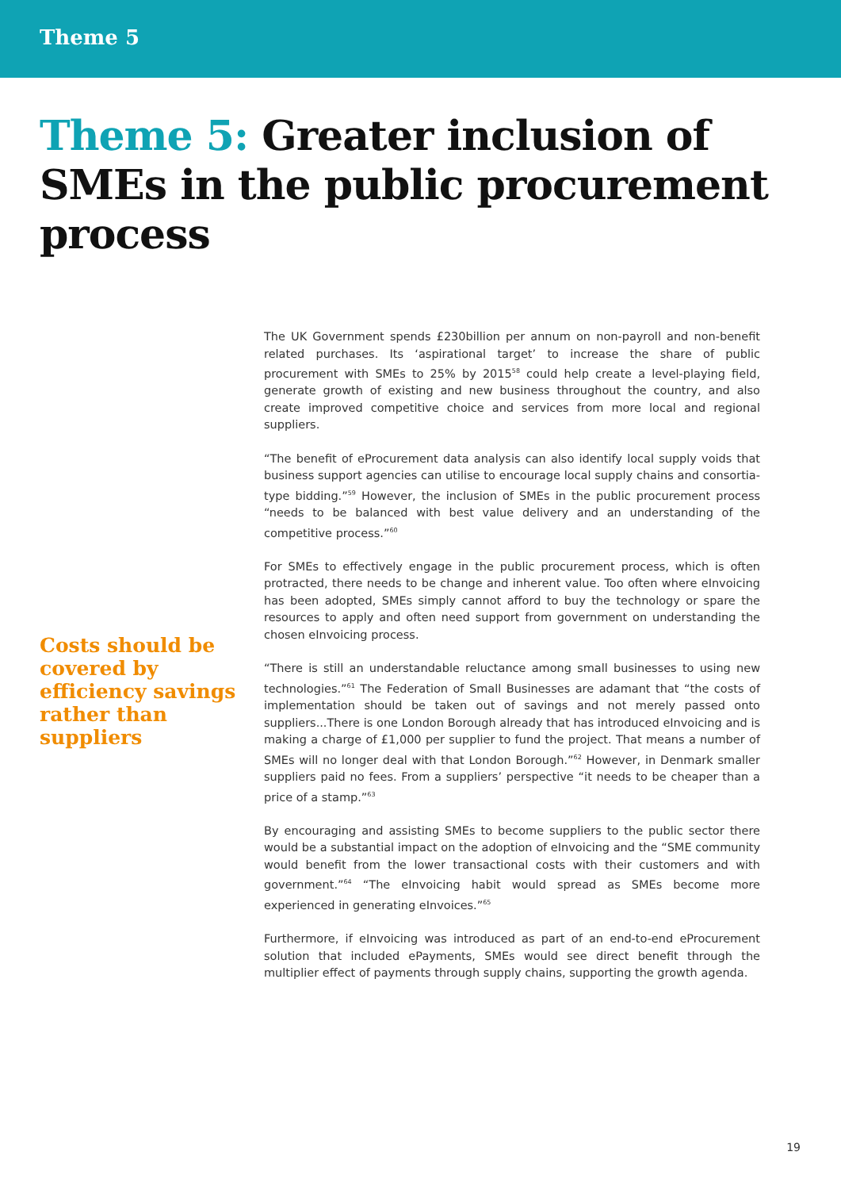Theme 5
Theme 5: Greater inclusion of SMEs in the public procurement process
Costs should be covered by efficiency savings rather than suppliers
The UK Government spends £230billion per annum on non-payroll and non-benefit related purchases. Its ‘aspirational target’ to increase the share of public procurement with SMEs to 25% by 2015<sup>58</sup> could help create a level-playing field, generate growth of existing and new business throughout the country, and also create improved competitive choice and services from more local and regional suppliers.
“The benefit of eProcurement data analysis can also identify local supply voids that business support agencies can utilise to encourage local supply chains and consortia-type bidding.”<sup>59</sup> However, the inclusion of SMEs in the public procurement process “needs to be balanced with best value delivery and an understanding of the competitive process.”<sup>60</sup>
For SMEs to effectively engage in the public procurement process, which is often protracted, there needs to be change and inherent value. Too often where eInvoicing has been adopted, SMEs simply cannot afford to buy the technology or spare the resources to apply and often need support from government on understanding the chosen eInvoicing process.
“There is still an understandable reluctance among small businesses to using new technologies.”<sup>61</sup> The Federation of Small Businesses are adamant that “the costs of implementation should be taken out of savings and not merely passed onto suppliers...There is one London Borough already that has introduced eInvoicing and is making a charge of £1,000 per supplier to fund the project. That means a number of SMEs will no longer deal with that London Borough.”<sup>62</sup> However, in Denmark smaller suppliers paid no fees. From a suppliers’ perspective “it needs to be cheaper than a price of a stamp.”<sup>63</sup>
By encouraging and assisting SMEs to become suppliers to the public sector there would be a substantial impact on the adoption of eInvoicing and the “SME community would benefit from the lower transactional costs with their customers and with government.”<sup>64</sup> “The eInvoicing habit would spread as SMEs become more experienced in generating eInvoices.”<sup>65</sup>
Furthermore, if eInvoicing was introduced as part of an end-to-end eProcurement solution that included ePayments, SMEs would see direct benefit through the multiplier effect of payments through supply chains, supporting the growth agenda.
19